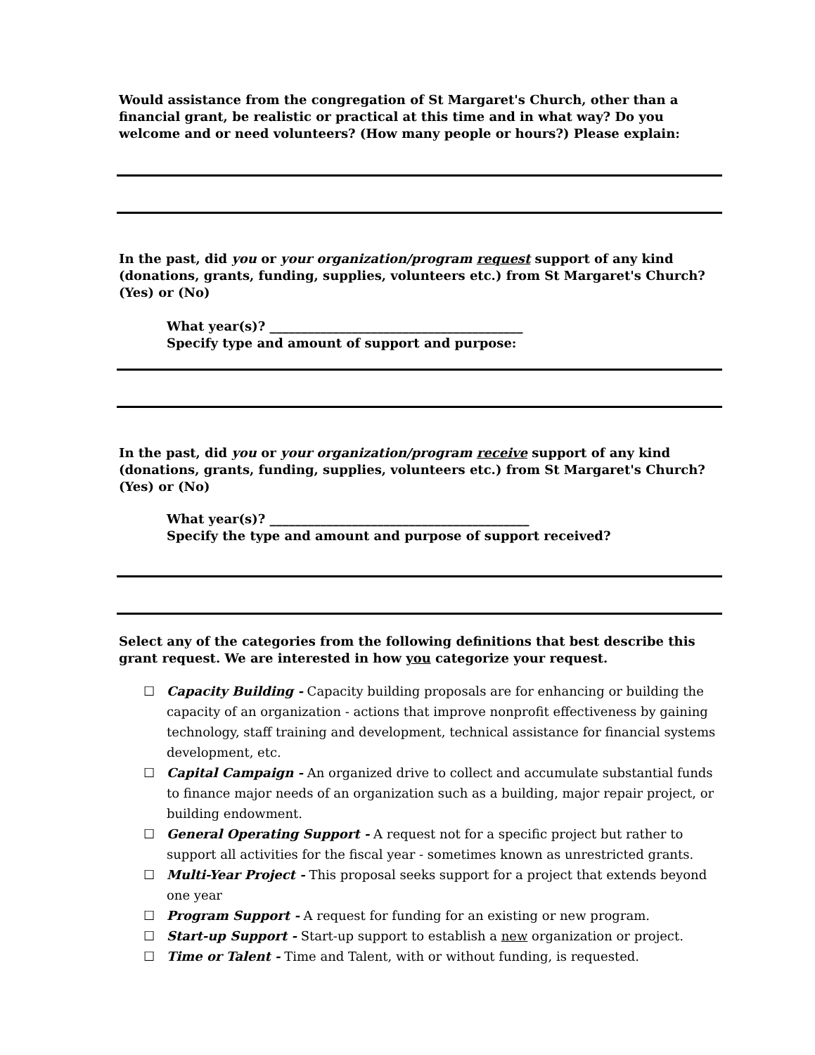Would assistance from the congregation of St Margaret's Church, other than a financial grant, be realistic or practical at this time and in what way? Do you welcome and or need volunteers? (How many people or hours?) Please explain:
In the past, did you or your organization/program request support of any kind (donations, grants, funding, supplies, volunteers etc.) from St Margaret's Church? (Yes) or (No)
What year(s)? ________________________________________
Specify type and amount of support and purpose:
In the past, did you or your organization/program receive support of any kind (donations, grants, funding, supplies, volunteers etc.) from St Margaret's Church? (Yes) or (No)
What year(s)? _________________________________________
Specify the type and amount and purpose of support received?
Select any of the categories from the following definitions that best describe this grant request. We are interested in how you categorize your request.
☐ Capacity Building - Capacity building proposals are for enhancing or building the capacity of an organization - actions that improve nonprofit effectiveness by gaining technology, staff training and development, technical assistance for financial systems development, etc.
☐ Capital Campaign - An organized drive to collect and accumulate substantial funds to finance major needs of an organization such as a building, major repair project, or building endowment.
☐ General Operating Support - A request not for a specific project but rather to support all activities for the fiscal year - sometimes known as unrestricted grants.
☐ Multi-Year Project - This proposal seeks support for a project that extends beyond one year
☐ Program Support - A request for funding for an existing or new program.
☐ Start-up Support - Start-up support to establish a new organization or project.
☐ Time or Talent - Time and Talent, with or without funding, is requested.